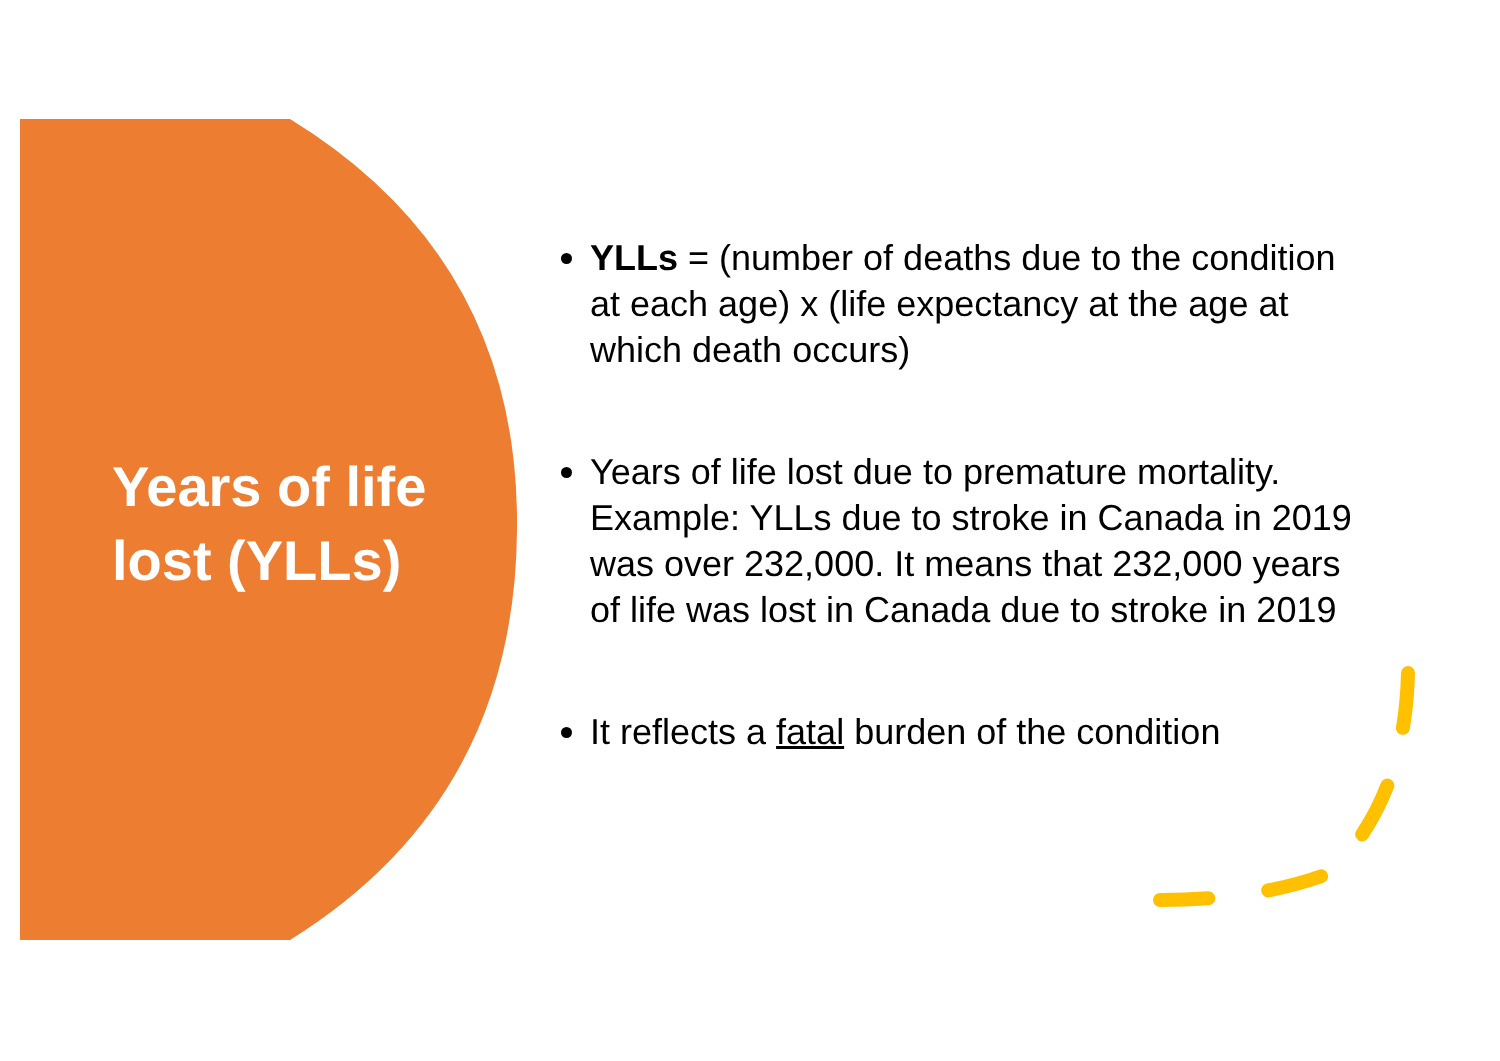Years of life lost (YLLs)
YLLs = (number of deaths due to the condition at each age) x (life expectancy at the age at which death occurs)
Years of life lost due to premature mortality. Example: YLLs due to stroke in Canada in 2019 was over 232,000. It means that 232,000 years of life was lost in Canada due to stroke in 2019
It reflects a fatal burden of the condition